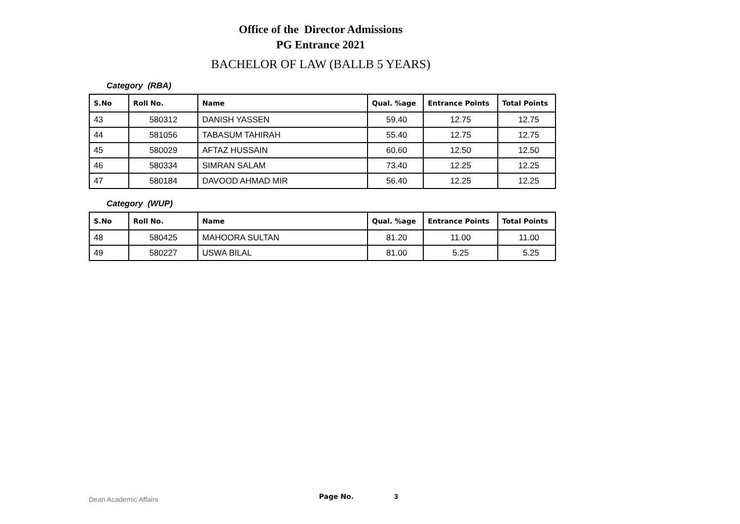Office of the Director Admissions
PG Entrance 2021
BACHELOR OF LAW (BALLB 5 YEARS)
Category (RBA)
| S.No | Roll No. | Name | Qual. %age | Entrance Points | Total Points |
| --- | --- | --- | --- | --- | --- |
| 43 | 580312 | DANISH YASSEN | 59.40 | 12.75 | 12.75 |
| 44 | 581056 | TABASUM TAHIRAH | 55.40 | 12.75 | 12.75 |
| 45 | 580029 | AFTAZ HUSSAIN | 60.60 | 12.50 | 12.50 |
| 46 | 580334 | SIMRAN SALAM | 73.40 | 12.25 | 12.25 |
| 47 | 580184 | DAVOOD AHMAD MIR | 56.40 | 12.25 | 12.25 |
Category (WUP)
| S.No | Roll No. | Name | Qual. %age | Entrance Points | Total Points |
| --- | --- | --- | --- | --- | --- |
| 48 | 580425 | MAHOORA SULTAN | 81.20 | 11.00 | 11.00 |
| 49 | 580227 | USWA BILAL | 81.00 | 5.25 | 5.25 |
Dean Academic Affairs Page No. 3